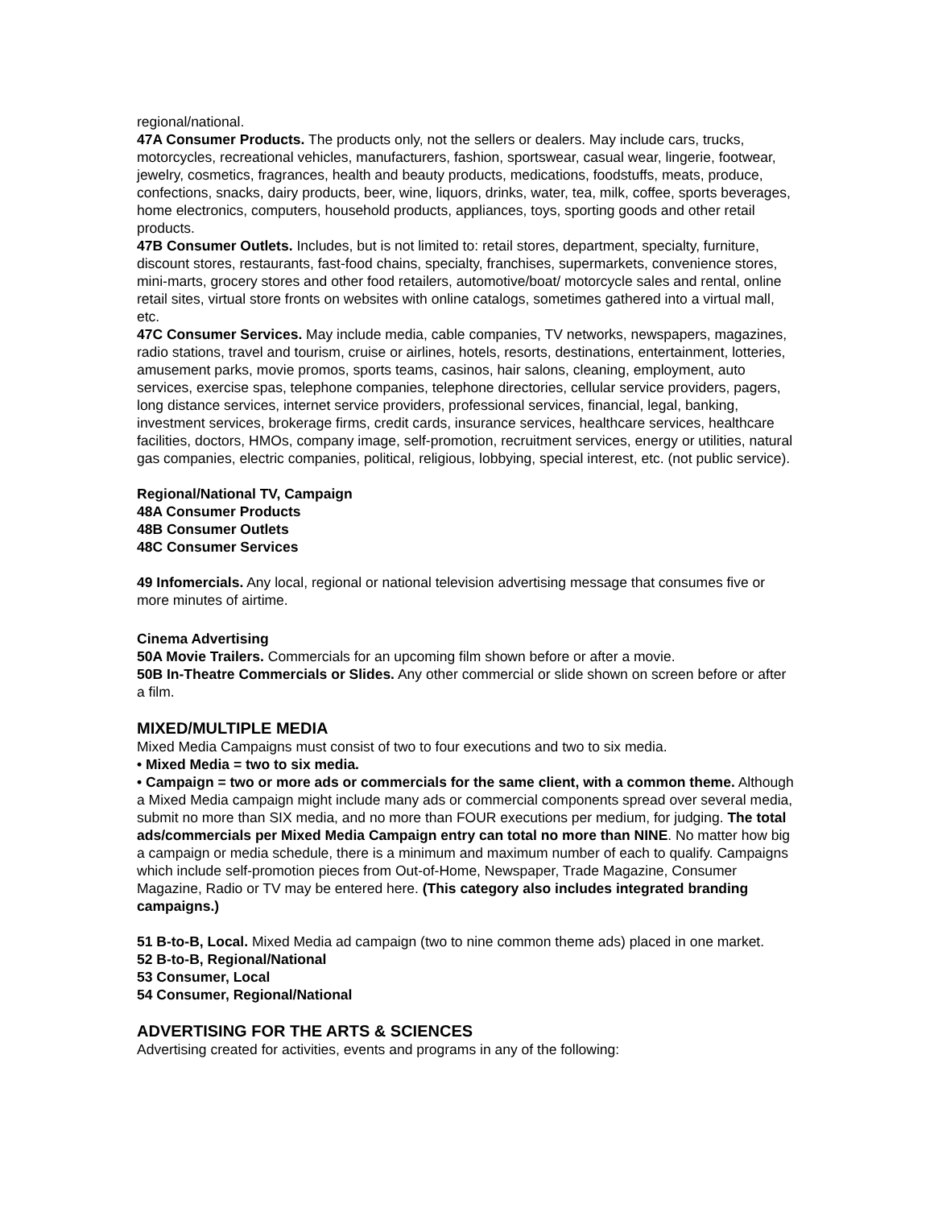regional/national.
47A Consumer Products. The products only, not the sellers or dealers. May include cars, trucks, motorcycles, recreational vehicles, manufacturers, fashion, sportswear, casual wear, lingerie, footwear, jewelry, cosmetics, fragrances, health and beauty products, medications, foodstuffs, meats, produce, confections, snacks, dairy products, beer, wine, liquors, drinks, water, tea, milk, coffee, sports beverages, home electronics, computers, household products, appliances, toys, sporting goods and other retail products.
47B Consumer Outlets. Includes, but is not limited to: retail stores, department, specialty, furniture, discount stores, restaurants, fast-food chains, specialty, franchises, supermarkets, convenience stores, mini-marts, grocery stores and other food retailers, automotive/boat/ motorcycle sales and rental, online retail sites, virtual store fronts on websites with online catalogs, sometimes gathered into a virtual mall, etc.
47C Consumer Services. May include media, cable companies, TV networks, newspapers, magazines, radio stations, travel and tourism, cruise or airlines, hotels, resorts, destinations, entertainment, lotteries, amusement parks, movie promos, sports teams, casinos, hair salons, cleaning, employment, auto services, exercise spas, telephone companies, telephone directories, cellular service providers, pagers, long distance services, internet service providers, professional services, financial, legal, banking, investment services, brokerage firms, credit cards, insurance services, healthcare services, healthcare facilities, doctors, HMOs, company image, self-promotion, recruitment services, energy or utilities, natural gas companies, electric companies, political, religious, lobbying, special interest, etc. (not public service).
Regional/National TV, Campaign
48A Consumer Products
48B Consumer Outlets
48C Consumer Services
49 Infomercials. Any local, regional or national television advertising message that consumes five or more minutes of airtime.
Cinema Advertising
50A Movie Trailers. Commercials for an upcoming film shown before or after a movie.
50B In-Theatre Commercials or Slides. Any other commercial or slide shown on screen before or after a film.
MIXED/MULTIPLE MEDIA
Mixed Media Campaigns must consist of two to four executions and two to six media.
• Mixed Media = two to six media.
• Campaign = two or more ads or commercials for the same client, with a common theme. Although a Mixed Media campaign might include many ads or commercial components spread over several media, submit no more than SIX media, and no more than FOUR executions per medium, for judging. The total ads/commercials per Mixed Media Campaign entry can total no more than NINE. No matter how big a campaign or media schedule, there is a minimum and maximum number of each to qualify. Campaigns which include self-promotion pieces from Out-of-Home, Newspaper, Trade Magazine, Consumer Magazine, Radio or TV may be entered here. (This category also includes integrated branding campaigns.)
51 B-to-B, Local. Mixed Media ad campaign (two to nine common theme ads) placed in one market.
52 B-to-B, Regional/National
53 Consumer, Local
54 Consumer, Regional/National
ADVERTISING FOR THE ARTS & SCIENCES
Advertising created for activities, events and programs in any of the following: